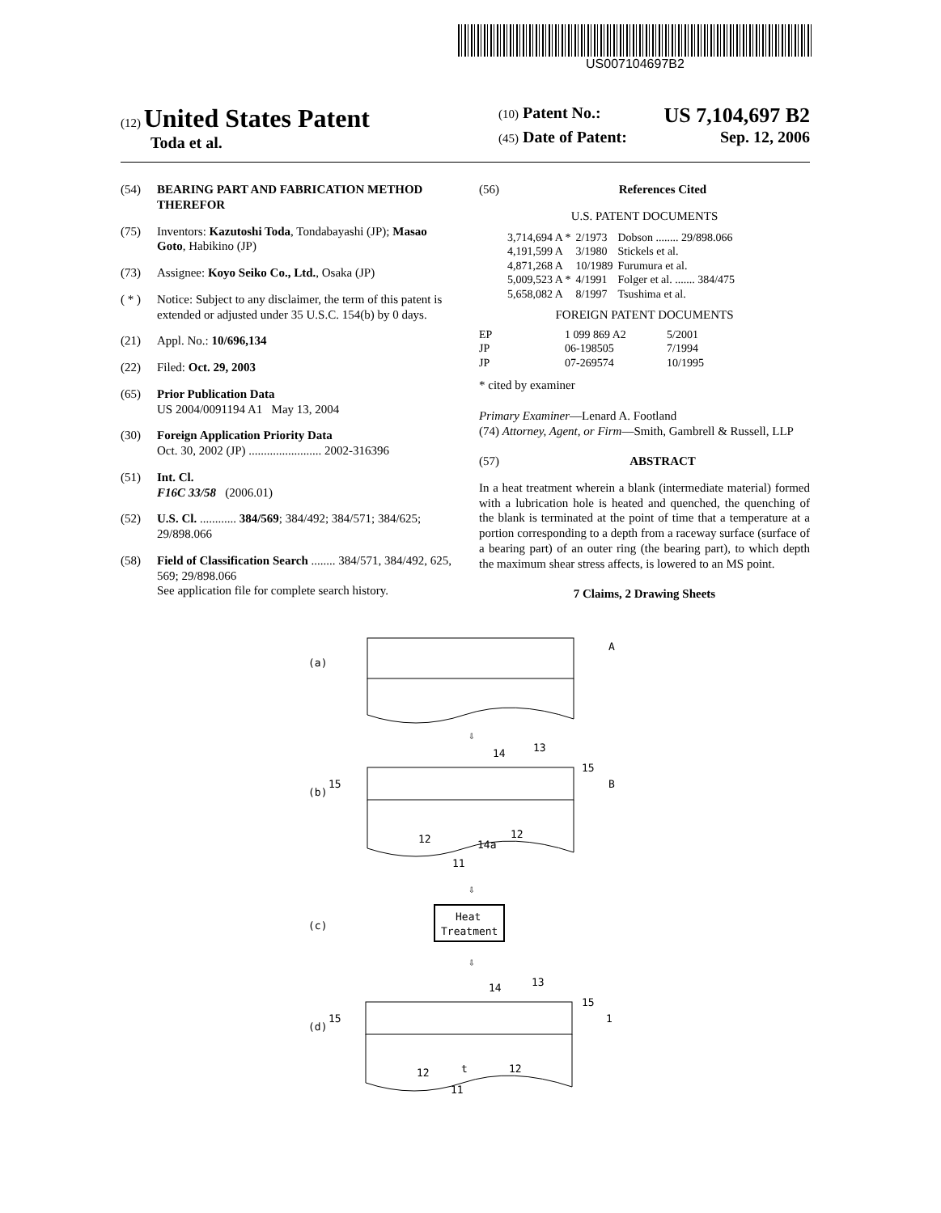US007104697B2
(12) United States Patent
Toda et al.
(10) Patent No.: US 7,104,697 B2
(45) Date of Patent: Sep. 12, 2006
(54) BEARING PART AND FABRICATION METHOD THEREFOR
(75) Inventors: Kazutoshi Toda, Tondabayashi (JP); Masao Goto, Habikino (JP)
(73) Assignee: Koyo Seiko Co., Ltd., Osaka (JP)
( * ) Notice: Subject to any disclaimer, the term of this patent is extended or adjusted under 35 U.S.C. 154(b) by 0 days.
(21) Appl. No.: 10/696,134
(22) Filed: Oct. 29, 2003
(65) Prior Publication Data
US 2004/0091194 A1 May 13, 2004
(30) Foreign Application Priority Data
Oct. 30, 2002 (JP) ........................ 2002-316396
(51) Int. Cl.
F16C 33/58 (2006.01)
(52) U.S. Cl. ............ 384/569; 384/492; 384/571; 384/625; 29/898.066
(58) Field of Classification Search ........ 384/571, 384/492, 625, 569; 29/898.066
See application file for complete search history.
(56) References Cited
U.S. PATENT DOCUMENTS
| 3,714,694 A * | 2/1973 | Dobson ........ 29/898.066 |
| 4,191,599 A | 3/1980 | Stickels et al. |
| 4,871,268 A | 10/1989 | Furumura et al. |
| 5,009,523 A * | 4/1991 | Folger et al. ....... 384/475 |
| 5,658,082 A | 8/1997 | Tsushima et al. |
FOREIGN PATENT DOCUMENTS
| EP | 1 099 869 A2 | 5/2001 |
| JP | 06-198505 | 7/1994 |
| JP | 07-269574 | 10/1995 |
* cited by examiner
Primary Examiner—Lenard A. Footland
(74) Attorney, Agent, or Firm—Smith, Gambrell & Russell, LLP
(57) ABSTRACT
In a heat treatment wherein a blank (intermediate material) formed with a lubrication hole is heated and quenched, the quenching of the blank is terminated at the point of time that a temperature at a portion corresponding to a depth from a raceway surface (surface of a bearing part) of an outer ring (the bearing part), to which depth the maximum shear stress affects, is lowered to an MS point.
7 Claims, 2 Drawing Sheets
(a)
A
⇩
(b)
15
15
B
13
14
12
12
14a
11
⇩
(c)
Heat
Treatment
⇩
(d)
15
15
1
13
14
12
12
t
11